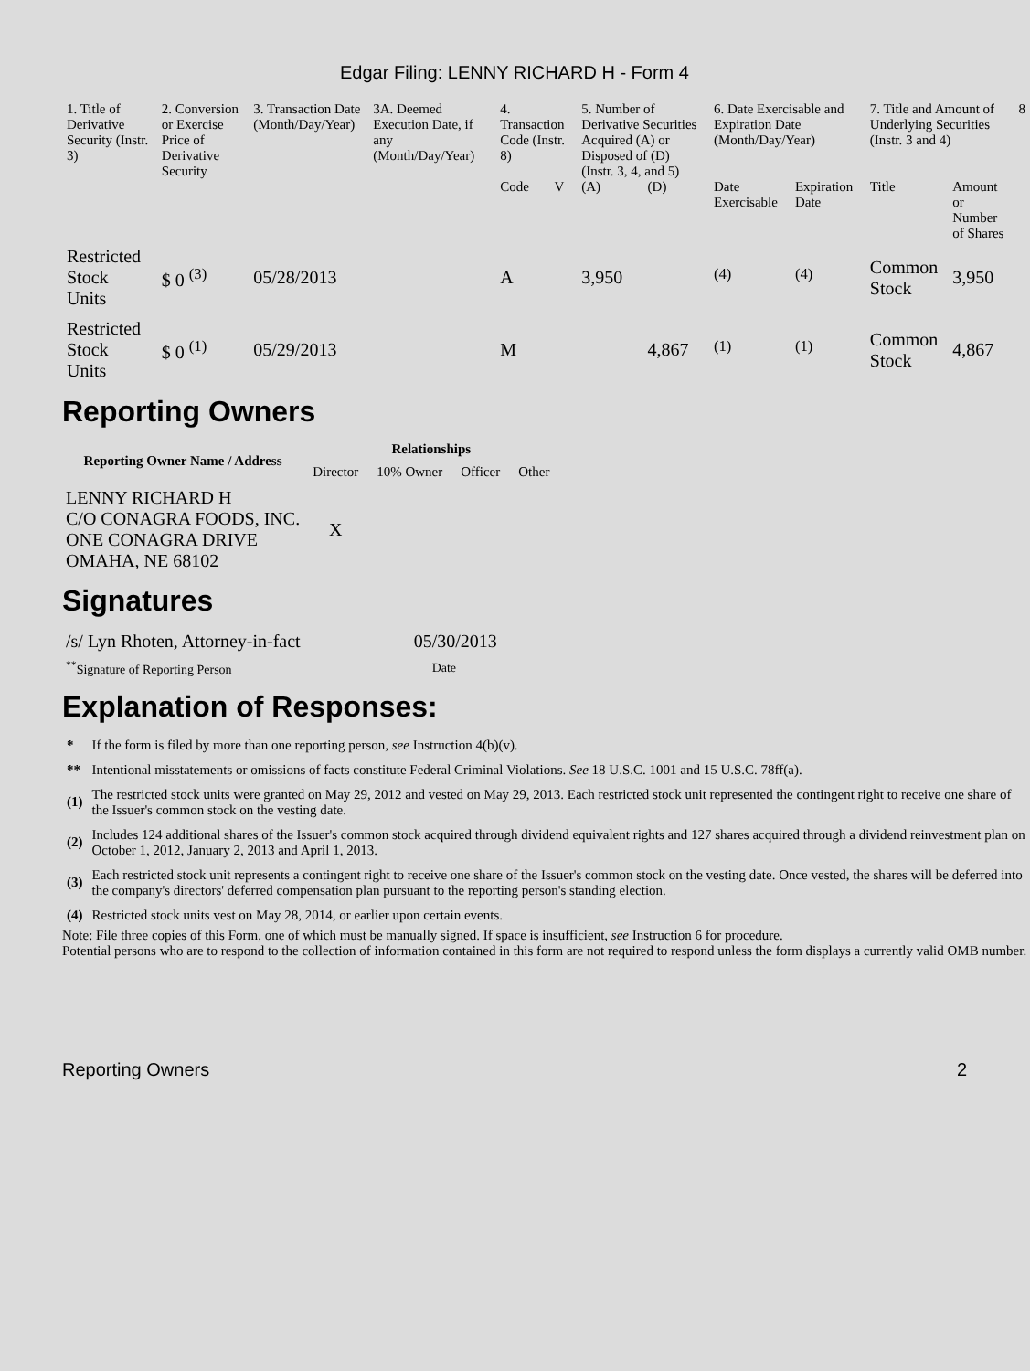Edgar Filing: LENNY RICHARD H - Form 4
| 1. Title of Derivative Security (Instr. 3) | 2. Conversion or Exercise Price of Derivative Security | 3. Transaction Date (Month/Day/Year) | 3A. Deemed Execution Date, if any (Month/Day/Year) | 4. Transaction Code (Instr. 8) | | 5. Number of Derivative Securities Acquired (A) or Disposed of (D) (Instr. 3, 4, and 5) | | 6. Date Exercisable and Expiration Date (Month/Day/Year) | | 7. Title and Amount of Underlying Securities (Instr. 3 and 4) | | 8 |
| --- | --- | --- | --- | --- | --- | --- | --- | --- | --- | --- | --- | --- |
| | | | | Code | V | (A) | (D) | Date Exercisable | Expiration Date | Title | Amount or Number of Shares | |
| Restricted Stock Units | $ 0 <sup>(3)</sup> | 05/28/2013 | | A | | 3,950 | | <sup>(4)</sup> | <sup>(4)</sup> | Common Stock | 3,950 | |
| Restricted Stock Units | $ 0 <sup>(1)</sup> | 05/29/2013 | | M | | | 4,867 | <sup>(1)</sup> | <sup>(1)</sup> | Common Stock | 4,867 | |
Reporting Owners
| Reporting Owner Name / Address | Relationships | | | |
| --- | --- | --- | --- | --- |
| | Director | 10% Owner | Officer | Other |
| LENNY RICHARD H C/O CONAGRA FOODS, INC. ONE CONAGRA DRIVE OMAHA, NE 68102 | X | | | |
Signatures
| /s/ Lyn Rhoten, Attorney-in-fact | 05/30/2013 |
| <sup>**</sup> Signature of Reporting Person | Date |
Explanation of Responses:
| * | If the form is filed by more than one reporting person, see Instruction 4(b)(v). |
| ** | Intentional misstatements or omissions of facts constitute Federal Criminal Violations. See 18 U.S.C. 1001 and 15 U.S.C. 78ff(a). |
| (1) | The restricted stock units were granted on May 29, 2012 and vested on May 29, 2013. Each restricted stock unit represented the contingent right to receive one share of the Issuer's common stock on the vesting date. |
| (2) | Includes 124 additional shares of the Issuer's common stock acquired through dividend equivalent rights and 127 shares acquired through a dividend reinvestment plan on October 1, 2012, January 2, 2013 and April 1, 2013. |
| (3) | Each restricted stock unit represents a contingent right to receive one share of the Issuer's common stock on the vesting date. Once vested, the shares will be deferred into the company's directors' deferred compensation plan pursuant to the reporting person's standing election. |
| (4) | Restricted stock units vest on May 28, 2014, or earlier upon certain events. |
Note: File three copies of this Form, one of which must be manually signed. If space is insufficient, see Instruction 6 for procedure.
Potential persons who are to respond to the collection of information contained in this form are not required to respond unless the form displays a currently valid OMB number.
Reporting Owners 2